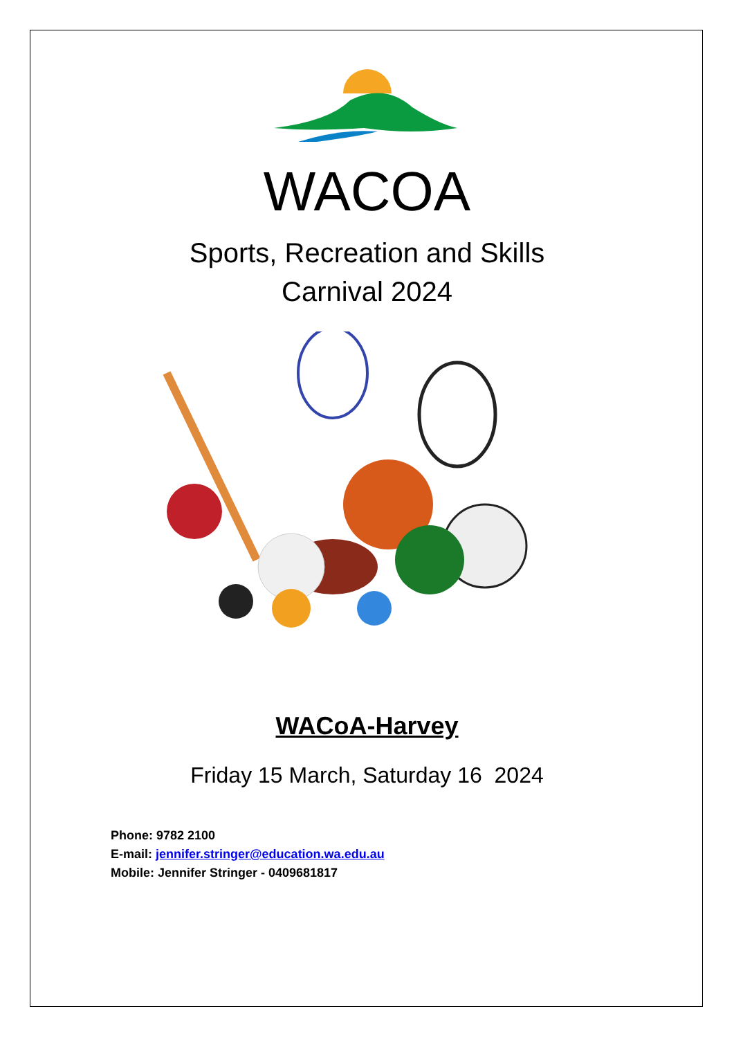WACOA
Sports, Recreation and Skills
Carnival 2024
WACoA-Harvey
Friday 15 March, Saturday 16 2024
Phone: 9782 2100
E-mail: jennifer.stringer@education.wa.edu.au
Mobile: Jennifer Stringer - 0409681817